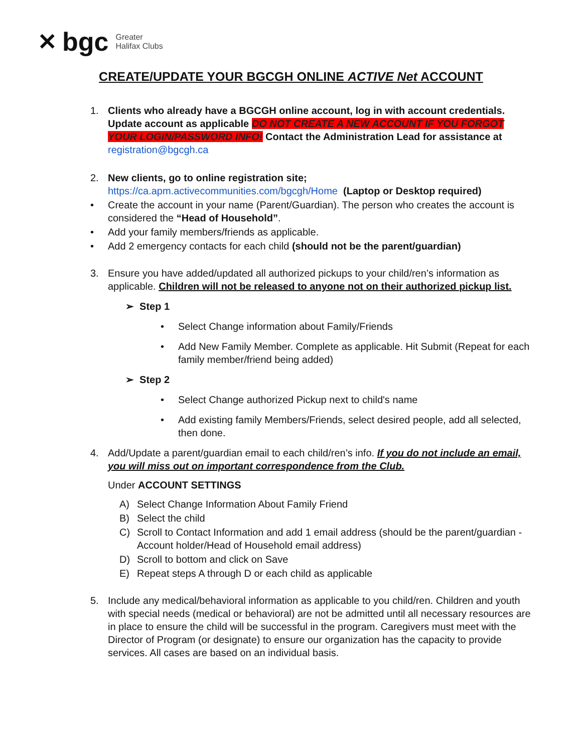✕ bgc Greater
Halifax Clubs
CREATE/UPDATE YOUR BGCGH ONLINE ACTIVE Net ACCOUNT
1. Clients who already have a BGCGH online account, log in with account credentials. Update account as applicable DO NOT CREATE A NEW ACCOUNT IF YOU FORGOT YOUR LOGIN/PASSWORD INFO! Contact the Administration Lead for assistance at registration@bgcgh.ca
2. New clients, go to online registration site;
https://ca.apm.activecommunities.com/bgcgh/Home (Laptop or Desktop required)
• Create the account in your name (Parent/Guardian). The person who creates the account is considered the “Head of Household”.
• Add your family members/friends as applicable.
• Add 2 emergency contacts for each child (should not be the parent/guardian)
3. Ensure you have added/updated all authorized pickups to your child/ren’s information as applicable. Children will not be released to anyone not on their authorized pickup list.
➢ Step 1
• Select Change information about Family/Friends
• Add New Family Member. Complete as applicable. Hit Submit (Repeat for each family member/friend being added)
➢ Step 2
• Select Change authorized Pickup next to child's name
• Add existing family Members/Friends, select desired people, add all selected, then done.
4. Add/Update a parent/guardian email to each child/ren’s info. If you do not include an email, you will miss out on important correspondence from the Club.
Under ACCOUNT SETTINGS
A) Select Change Information About Family Friend
B) Select the child
C) Scroll to Contact Information and add 1 email address (should be the parent/guardian - Account holder/Head of Household email address)
D) Scroll to bottom and click on Save
E) Repeat steps A through D or each child as applicable
5. Include any medical/behavioral information as applicable to you child/ren. Children and youth with special needs (medical or behavioral) are not be admitted until all necessary resources are in place to ensure the child will be successful in the program. Caregivers must meet with the Director of Program (or designate) to ensure our organization has the capacity to provide services. All cases are based on an individual basis.